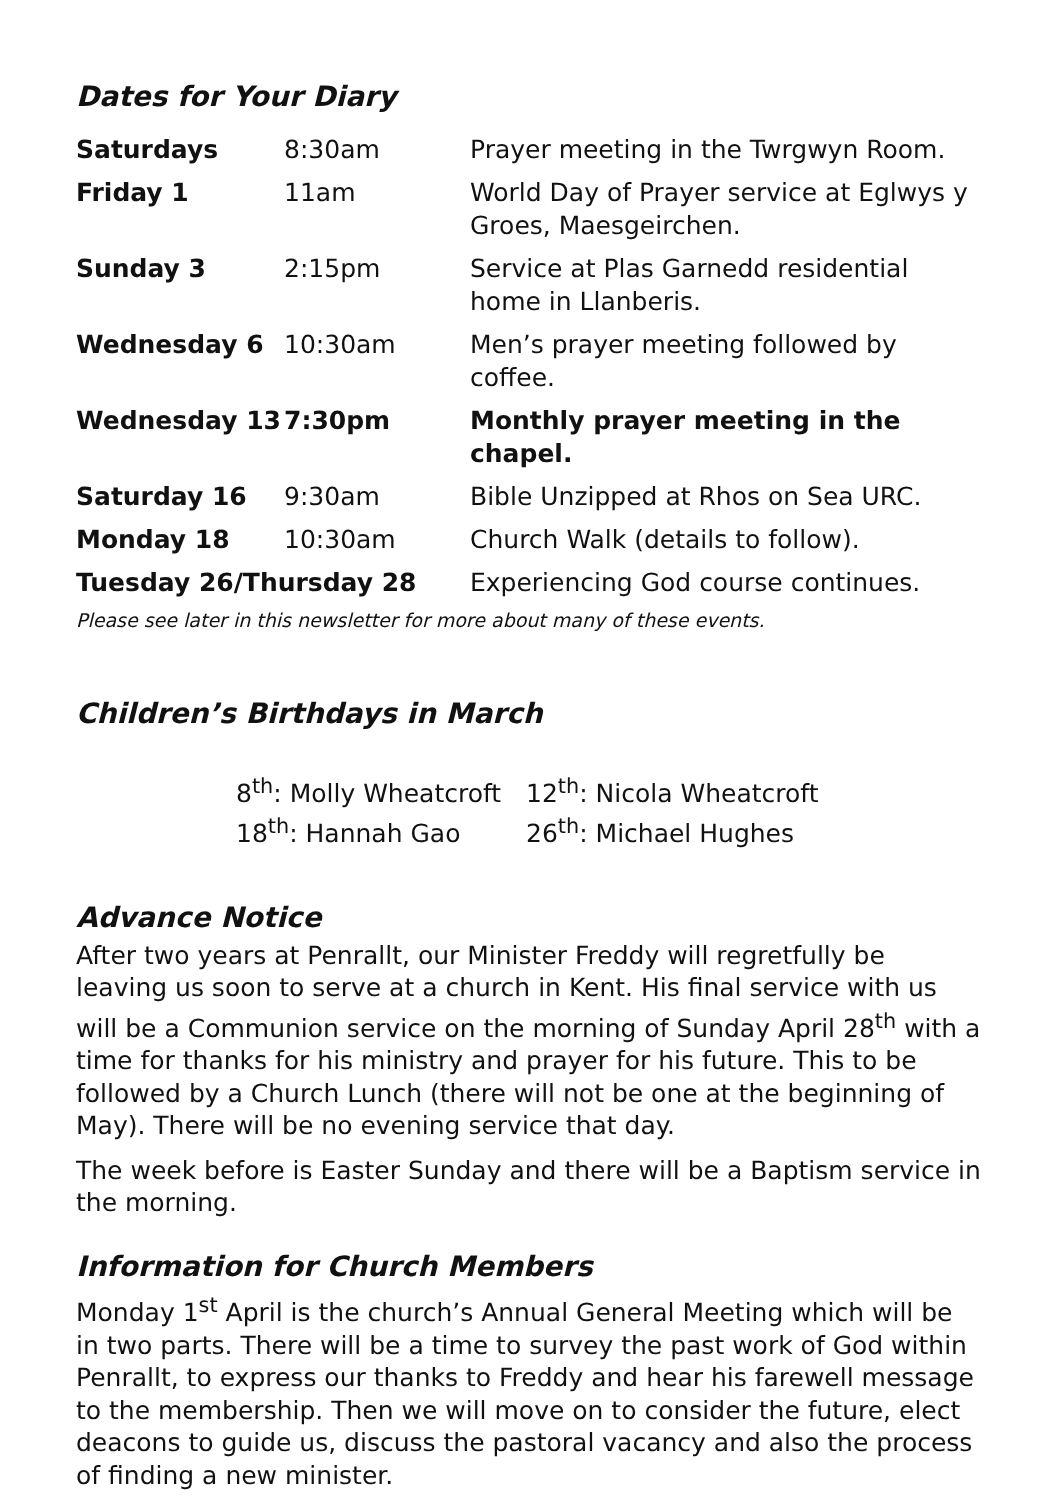Dates for Your Diary
| Saturdays | 8:30am | Prayer meeting in the Twrgwyn Room. |
| Friday 1 | 11am | World Day of Prayer service at Eglwys y Groes, Maesgeirchen. |
| Sunday 3 | 2:15pm | Service at Plas Garnedd residential home in Llanberis. |
| Wednesday 6 | 10:30am | Men’s prayer meeting followed by coffee. |
| Wednesday 13 | 7:30pm | Monthly prayer meeting in the chapel. |
| Saturday 16 | 9:30am | Bible Unzipped at Rhos on Sea URC. |
| Monday 18 | 10:30am | Church Walk (details to follow). |
| Tuesday 26/Thursday 28 | | Experiencing God course continues. |
Please see later in this newsletter for more about many of these events.
Children’s Birthdays in March
8<sup>th</sup>: Molly Wheatcroft
12<sup>th</sup>: Nicola Wheatcroft
18<sup>th</sup>: Hannah Gao
26<sup>th</sup>: Michael Hughes
Advance Notice
After two years at Penrallt, our Minister Freddy will regretfully be leaving us soon to serve at a church in Kent. His final service with us will be a Communion service on the morning of Sunday April 28<sup>th</sup> with a time for thanks for his ministry and prayer for his future. This to be followed by a Church Lunch (there will not be one at the beginning of May). There will be no evening service that day.
The week before is Easter Sunday and there will be a Baptism service in the morning.
Information for Church Members
Monday 1<sup>st</sup> April is the church’s Annual General Meeting which will be in two parts. There will be a time to survey the past work of God within Penrallt, to express our thanks to Freddy and hear his farewell message to the membership. Then we will move on to consider the future, elect deacons to guide us, discuss the pastoral vacancy and also the process of finding a new minister.